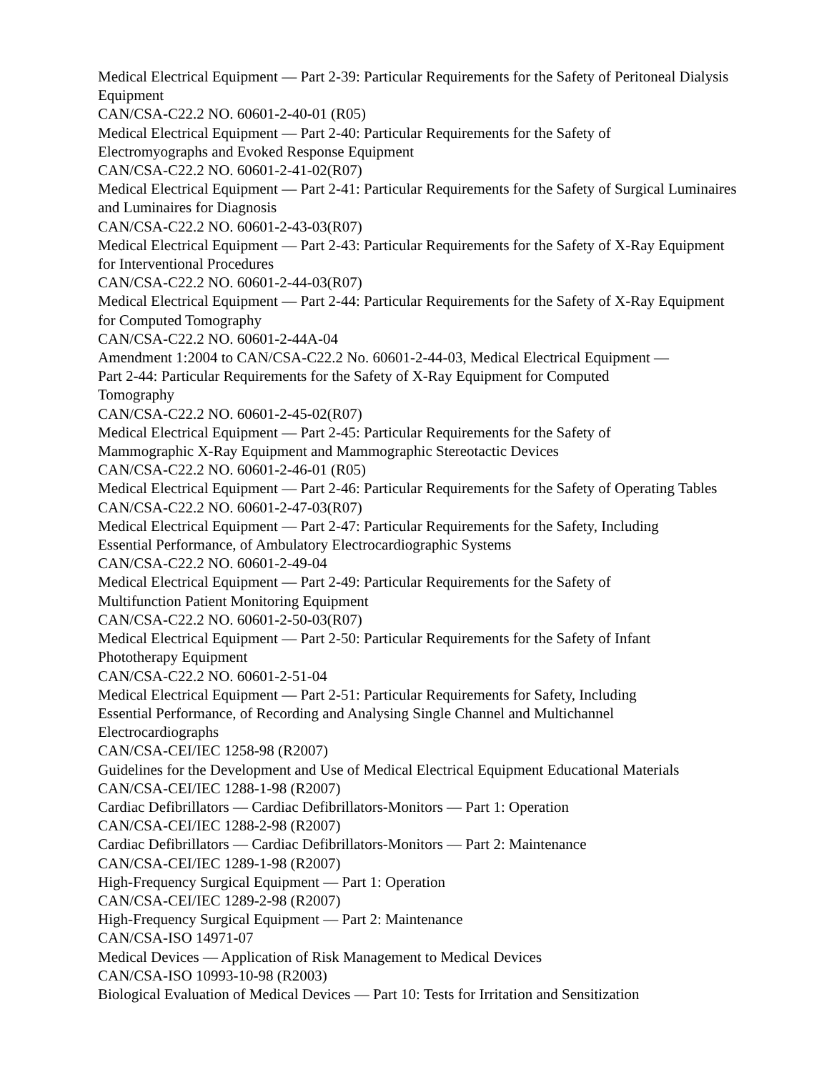Medical Electrical Equipment — Part 2-39: Particular Requirements for the Safety of Peritoneal Dialysis Equipment
CAN/CSA-C22.2 NO. 60601-2-40-01 (R05)
Medical Electrical Equipment — Part 2-40: Particular Requirements for the Safety of
Electromyographs and Evoked Response Equipment
CAN/CSA-C22.2 NO. 60601-2-41-02(R07)
Medical Electrical Equipment — Part 2-41: Particular Requirements for the Safety of Surgical Luminaires and Luminaires for Diagnosis
CAN/CSA-C22.2 NO. 60601-2-43-03(R07)
Medical Electrical Equipment — Part 2-43: Particular Requirements for the Safety of X-Ray Equipment for Interventional Procedures
CAN/CSA-C22.2 NO. 60601-2-44-03(R07)
Medical Electrical Equipment — Part 2-44: Particular Requirements for the Safety of X-Ray Equipment for Computed Tomography
CAN/CSA-C22.2 NO. 60601-2-44A-04
Amendment 1:2004 to CAN/CSA-C22.2 No. 60601-2-44-03, Medical Electrical Equipment —
Part 2-44: Particular Requirements for the Safety of X-Ray Equipment for Computed
Tomography
CAN/CSA-C22.2 NO. 60601-2-45-02(R07)
Medical Electrical Equipment — Part 2-45: Particular Requirements for the Safety of
Mammographic X-Ray Equipment and Mammographic Stereotactic Devices
CAN/CSA-C22.2 NO. 60601-2-46-01 (R05)
Medical Electrical Equipment — Part 2-46: Particular Requirements for the Safety of Operating Tables
CAN/CSA-C22.2 NO. 60601-2-47-03(R07)
Medical Electrical Equipment — Part 2-47: Particular Requirements for the Safety, Including
Essential Performance, of Ambulatory Electrocardiographic Systems
CAN/CSA-C22.2 NO. 60601-2-49-04
Medical Electrical Equipment — Part 2-49: Particular Requirements for the Safety of
Multifunction Patient Monitoring Equipment
CAN/CSA-C22.2 NO. 60601-2-50-03(R07)
Medical Electrical Equipment — Part 2-50: Particular Requirements for the Safety of Infant
Phototherapy Equipment
CAN/CSA-C22.2 NO. 60601-2-51-04
Medical Electrical Equipment — Part 2-51: Particular Requirements for Safety, Including
Essential Performance, of Recording and Analysing Single Channel and Multichannel
Electrocardiographs
CAN/CSA-CEI/IEC 1258-98 (R2007)
Guidelines for the Development and Use of Medical Electrical Equipment Educational Materials
CAN/CSA-CEI/IEC 1288-1-98 (R2007)
Cardiac Defibrillators — Cardiac Defibrillators-Monitors — Part 1: Operation
CAN/CSA-CEI/IEC 1288-2-98 (R2007)
Cardiac Defibrillators — Cardiac Defibrillators-Monitors — Part 2: Maintenance
CAN/CSA-CEI/IEC 1289-1-98 (R2007)
High-Frequency Surgical Equipment — Part 1: Operation
CAN/CSA-CEI/IEC 1289-2-98 (R2007)
High-Frequency Surgical Equipment — Part 2: Maintenance
CAN/CSA-ISO 14971-07
Medical Devices — Application of Risk Management to Medical Devices
CAN/CSA-ISO 10993-10-98 (R2003)
Biological Evaluation of Medical Devices — Part 10: Tests for Irritation and Sensitization